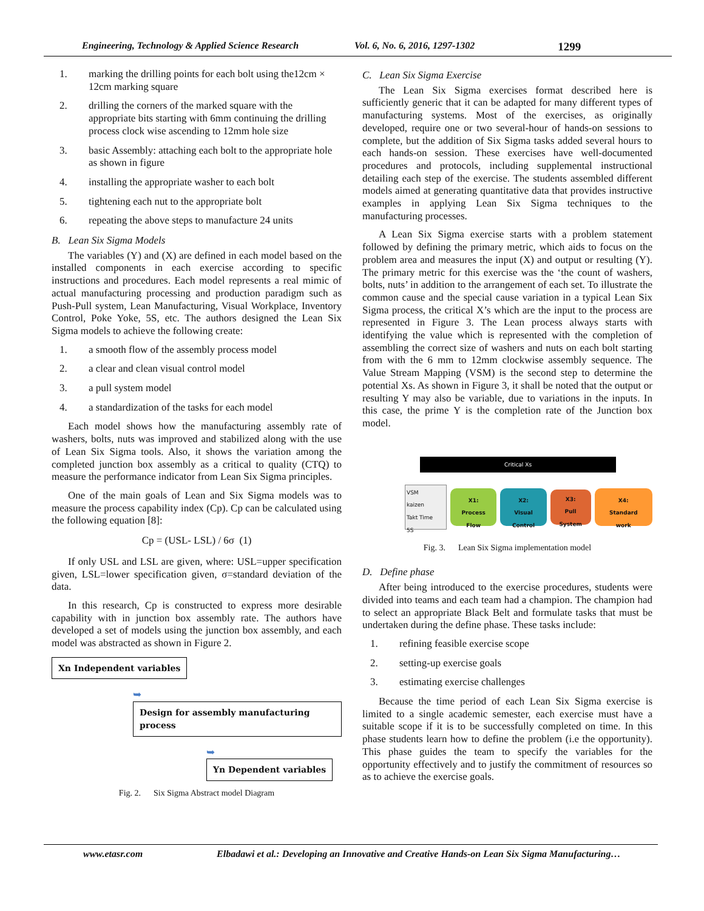Engineering, Technology & Applied Science Research Vol. 6, No. 6, 2016, 1297-1302 1299
1. marking the drilling points for each bolt using the12cm × 12cm marking square
2. drilling the corners of the marked square with the appropriate bits starting with 6mm continuing the drilling process clock wise ascending to 12mm hole size
3. basic Assembly: attaching each bolt to the appropriate hole as shown in figure
4. installing the appropriate washer to each bolt
5. tightening each nut to the appropriate bolt
6. repeating the above steps to manufacture 24 units
B. Lean Six Sigma Models
The variables (Y) and (X) are defined in each model based on the installed components in each exercise according to specific instructions and procedures. Each model represents a real mimic of actual manufacturing processing and production paradigm such as Push-Pull system, Lean Manufacturing, Visual Workplace, Inventory Control, Poke Yoke, 5S, etc. The authors designed the Lean Six Sigma models to achieve the following create:
1. a smooth flow of the assembly process model
2. a clear and clean visual control model
3. a pull system model
4. a standardization of the tasks for each model
Each model shows how the manufacturing assembly rate of washers, bolts, nuts was improved and stabilized along with the use of Lean Six Sigma tools. Also, it shows the variation among the completed junction box assembly as a critical to quality (CTQ) to measure the performance indicator from Lean Six Sigma principles.
One of the main goals of Lean and Six Sigma models was to measure the process capability index (Cp). Cp can be calculated using the following equation [8]:
Cp = (USL- LSL) / 6σ (1)
If only USL and LSL are given, where: USL=upper specification given, LSL=lower specification given, σ=standard deviation of the data.
In this research, Cp is constructed to express more desirable capability with in junction box assembly rate. The authors have developed a set of models using the junction box assembly, and each model was abstracted as shown in Figure 2.
Xn Independent variables
➥ Design for assembly manufacturing process
➥ Yn Dependent variables
Fig. 2. Six Sigma Abstract model Diagram
C. Lean Six Sigma Exercise
The Lean Six Sigma exercises format described here is sufficiently generic that it can be adapted for many different types of manufacturing systems. Most of the exercises, as originally developed, require one or two several-hour of hands-on sessions to complete, but the addition of Six Sigma tasks added several hours to each hands-on session. These exercises have well-documented procedures and protocols, including supplemental instructional detailing each step of the exercise. The students assembled different models aimed at generating quantitative data that provides instructive examples in applying Lean Six Sigma techniques to the manufacturing processes.
A Lean Six Sigma exercise starts with a problem statement followed by defining the primary metric, which aids to focus on the problem area and measures the input (X) and output or resulting (Y). The primary metric for this exercise was the ‘the count of washers, bolts, nuts’ in addition to the arrangement of each set. To illustrate the common cause and the special cause variation in a typical Lean Six Sigma process, the critical X’s which are the input to the process are represented in Figure 3. The Lean process always starts with identifying the value which is represented with the completion of assembling the correct size of washers and nuts on each bolt starting from with the 6 mm to 12mm clockwise assembly sequence. The Value Stream Mapping (VSM) is the second step to determine the potential Xs. As shown in Figure 3, it shall be noted that the output or resulting Y may also be variable, due to variations in the inputs. In this case, the prime Y is the completion rate of the Junction box model.
Critical Xs
VSM
kaizen
Takt Time
5S
X1:
Process
Flow
X2:
Visual
Control
X3:
Pull
System
X4:
Standard
work
Fig. 3. Lean Six Sigma implementation model
D. Define phase
After being introduced to the exercise procedures, students were divided into teams and each team had a champion. The champion had to select an appropriate Black Belt and formulate tasks that must be undertaken during the define phase. These tasks include:
1. refining feasible exercise scope
2. setting-up exercise goals
3. estimating exercise challenges
Because the time period of each Lean Six Sigma exercise is limited to a single academic semester, each exercise must have a suitable scope if it is to be successfully completed on time. In this phase students learn how to define the problem (i.e the opportunity). This phase guides the team to specify the variables for the opportunity effectively and to justify the commitment of resources so as to achieve the exercise goals.
www.etasr.com Elbadawi et al.: Developing an Innovative and Creative Hands-on Lean Six Sigma Manufacturing…